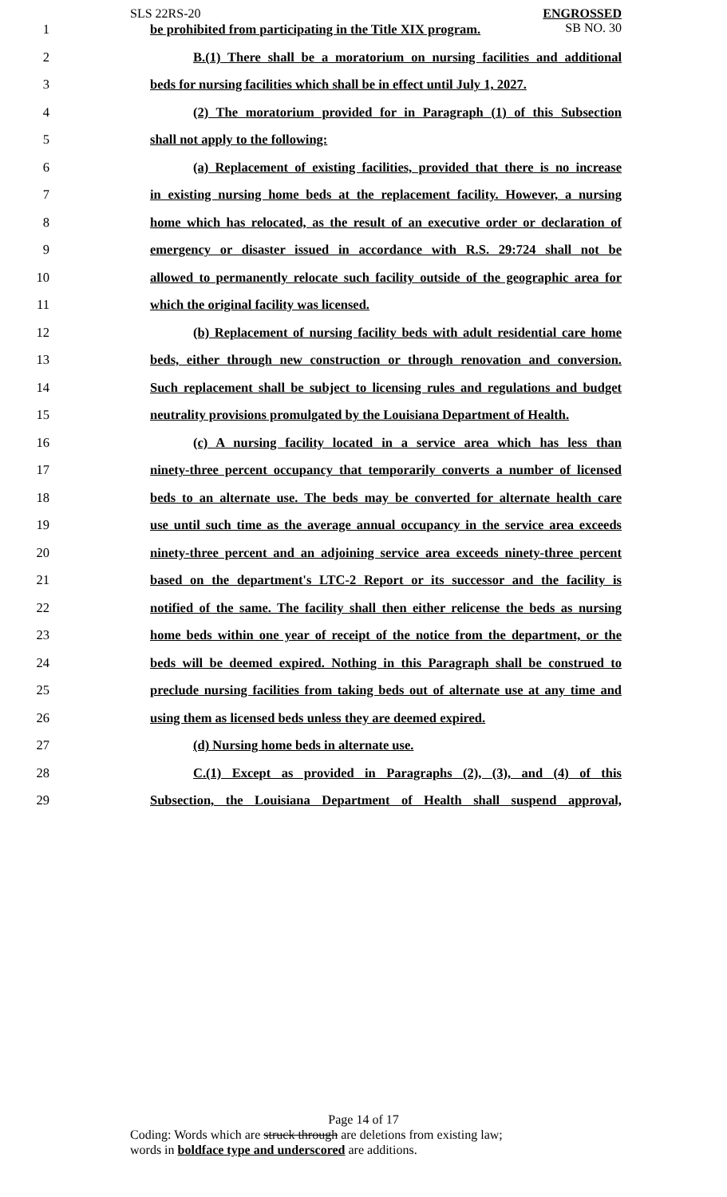SLS 22RS-20
ENGROSSED
SB NO. 30
1 be prohibited from participating in the Title XIX program.
2 B.(1) There shall be a moratorium on nursing facilities and additional
3 beds for nursing facilities which shall be in effect until July 1, 2027.
4 (2) The moratorium provided for in Paragraph (1) of this Subsection
5 shall not apply to the following:
6 (a) Replacement of existing facilities, provided that there is no increase
7 in existing nursing home beds at the replacement facility. However, a nursing
8 home which has relocated, as the result of an executive order or declaration of
9 emergency or disaster issued in accordance with R.S. 29:724 shall not be
10 allowed to permanently relocate such facility outside of the geographic area for
11 which the original facility was licensed.
12 (b) Replacement of nursing facility beds with adult residential care home
13 beds, either through new construction or through renovation and conversion.
14 Such replacement shall be subject to licensing rules and regulations and budget
15 neutrality provisions promulgated by the Louisiana Department of Health.
16 (c) A nursing facility located in a service area which has less than
17 ninety-three percent occupancy that temporarily converts a number of licensed
18 beds to an alternate use. The beds may be converted for alternate health care
19 use until such time as the average annual occupancy in the service area exceeds
20 ninety-three percent and an adjoining service area exceeds ninety-three percent
21 based on the department's LTC-2 Report or its successor and the facility is
22 notified of the same. The facility shall then either relicense the beds as nursing
23 home beds within one year of receipt of the notice from the department, or the
24 beds will be deemed expired. Nothing in this Paragraph shall be construed to
25 preclude nursing facilities from taking beds out of alternate use at any time and
26 using them as licensed beds unless they are deemed expired.
27 (d) Nursing home beds in alternate use.
28 C.(1) Except as provided in Paragraphs (2), (3), and (4) of this
29 Subsection, the Louisiana Department of Health shall suspend approval,
Page 14 of 17
Coding: Words which are struck through are deletions from existing law;
words in boldface type and underscored are additions.